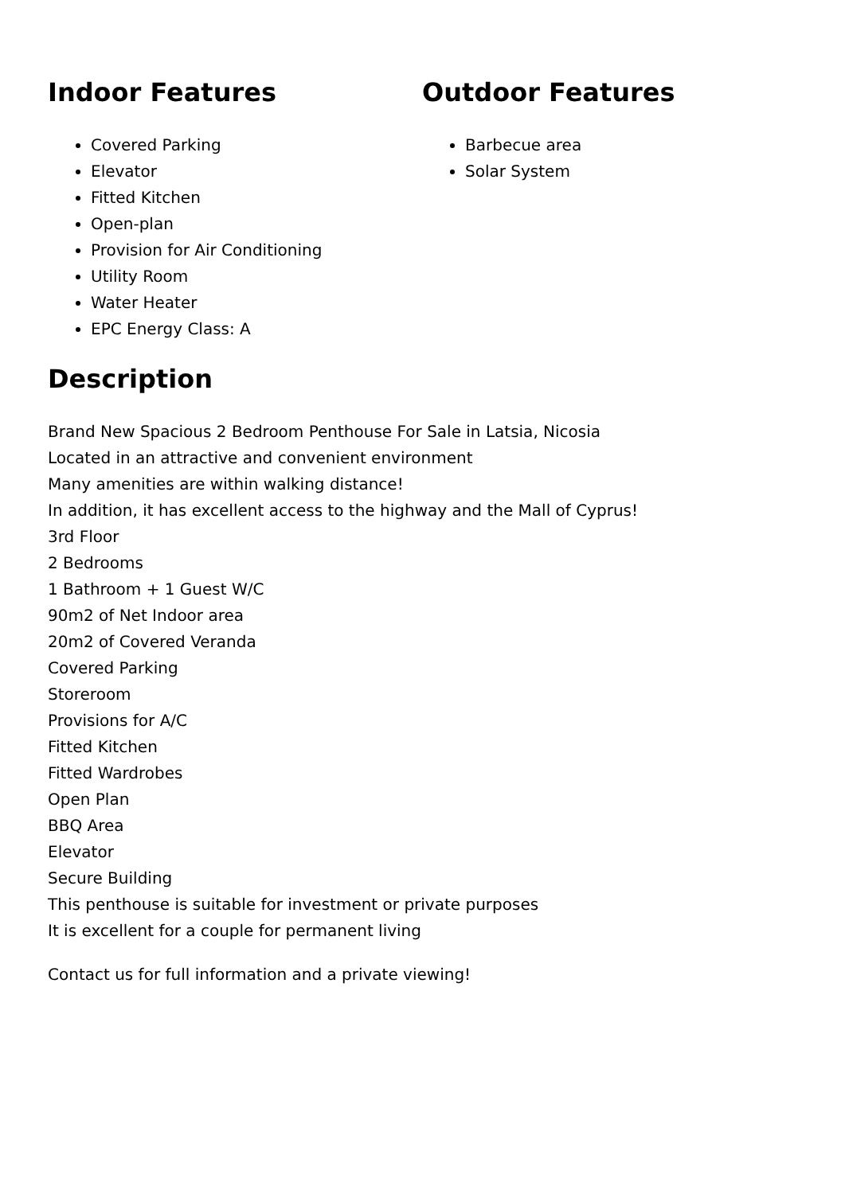Indoor Features
Covered Parking
Elevator
Fitted Kitchen
Open-plan
Provision for Air Conditioning
Utility Room
Water Heater
EPC Energy Class: A
Outdoor Features
Barbecue area
Solar System
Description
Brand New Spacious 2 Bedroom Penthouse For Sale in Latsia, Nicosia
Located in an attractive and convenient environment
Many amenities are within walking distance!
In addition, it has excellent access to the highway and the Mall of Cyprus!
3rd Floor
2 Bedrooms
1 Bathroom + 1 Guest W/C
90m2 of Net Indoor area
20m2 of Covered Veranda
Covered Parking
Storeroom
Provisions for A/C
Fitted Kitchen
Fitted Wardrobes
Open Plan
BBQ Area
Elevator
Secure Building
This penthouse is suitable for investment or private purposes
It is excellent for a couple for permanent living
Contact us for full information and a private viewing!